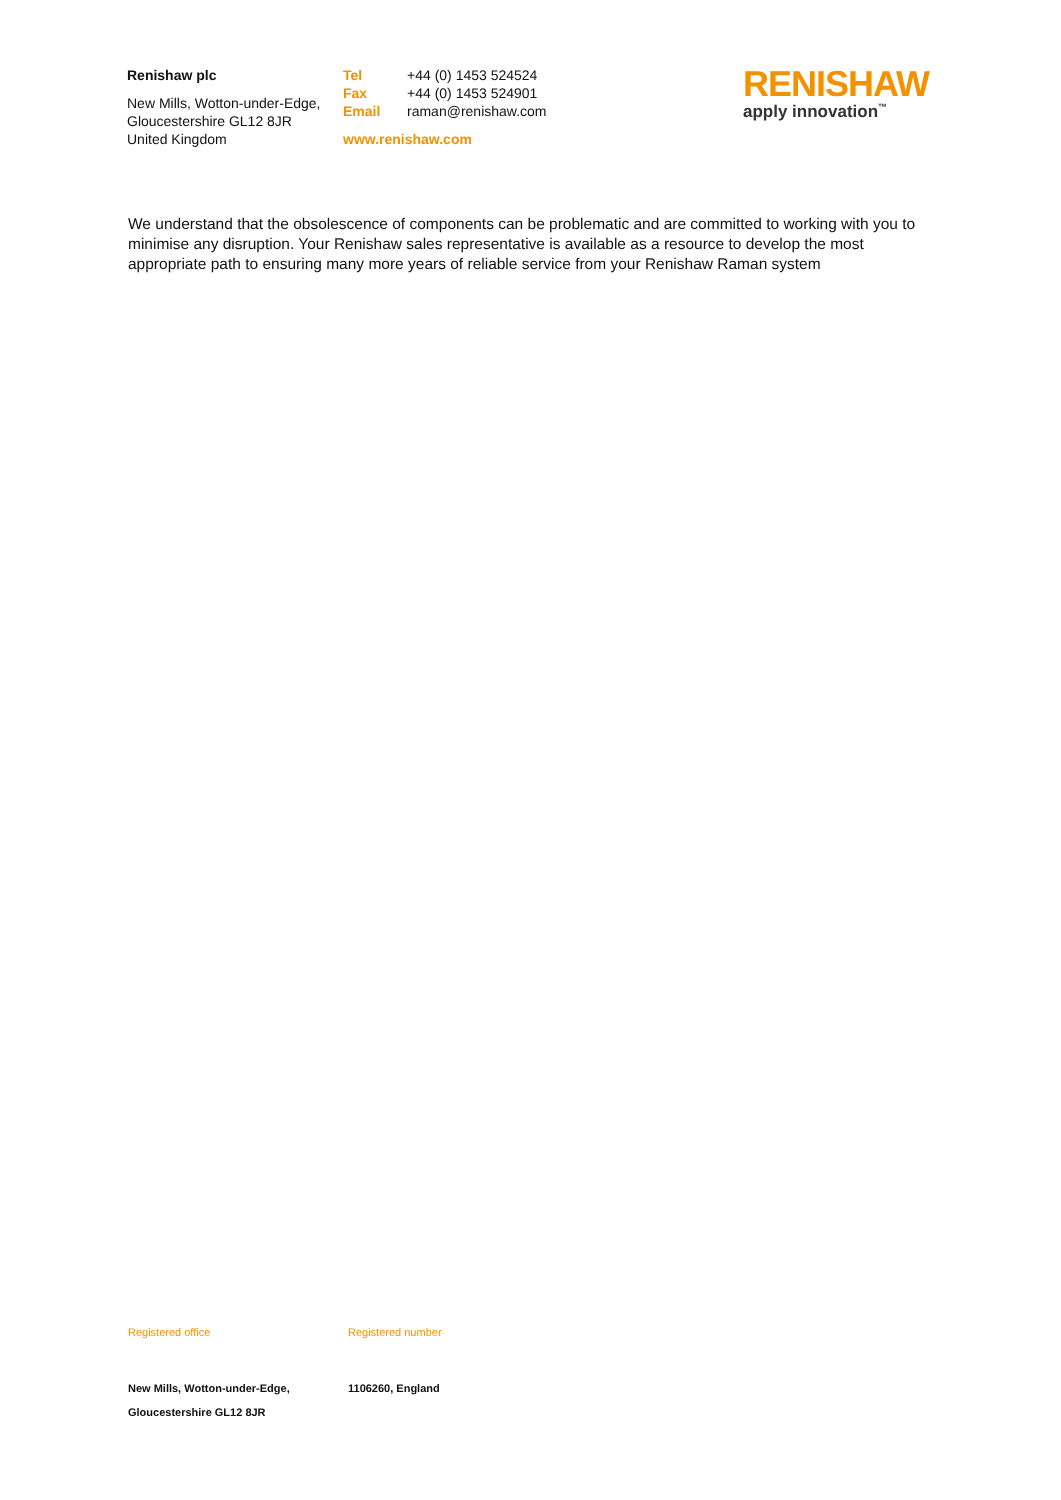Renishaw plc
New Mills, Wotton-under-Edge,
Gloucestershire GL12 8JR
United Kingdom
Tel +44 (0) 1453 524524
Fax +44 (0) 1453 524901
Email raman@renishaw.com
www.renishaw.com
RENISHAW
apply innovation<sup>™</sup>
We understand that the obsolescence of components can be problematic and are committed to working with you to minimise any disruption. Your Renishaw sales representative is available as a resource to develop the most appropriate path to ensuring many more years of reliable service from your Renishaw Raman system
Registered office
New Mills, Wotton-under-Edge,
Gloucestershire GL12 8JR
Registered number
1106260, England